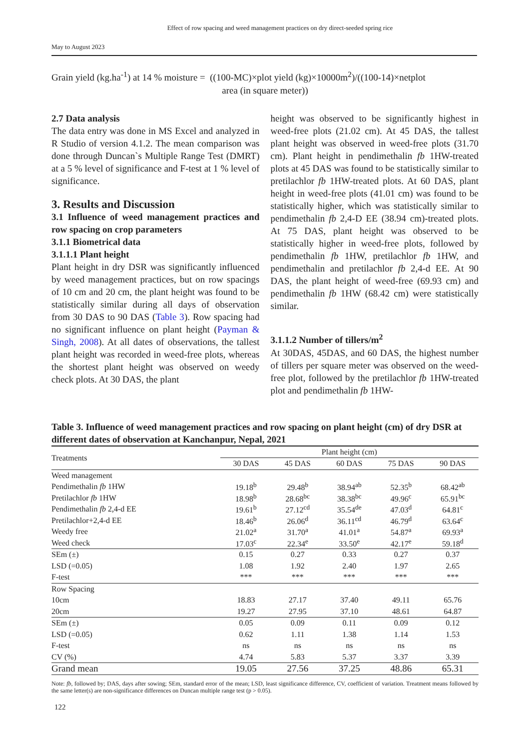Effect of row spacing and weed management practices on dry direct-seeded spring rice
May to August 2023
Grain yield (kg.ha<sup>-1</sup>) at 14 % moisture = ((100-MC)×plot yield (kg)×10000m<sup>2</sup>)/((100-14)×netplot
area (in square meter))
2.7 Data analysis
The data entry was done in MS Excel and analyzed in R Studio of version 4.1.2. The mean comparison was done through Duncan`s Multiple Range Test (DMRT) at a 5 % level of significance and F-test at 1 % level of significance.
3. Results and Discussion
3.1 Influence of weed management practices and row spacing on crop parameters
3.1.1 Biometrical data
3.1.1.1 Plant height
Plant height in dry DSR was significantly influenced by weed management practices, but on row spacings of 10 cm and 20 cm, the plant height was found to be statistically similar during all days of observation from 30 DAS to 90 DAS (Table 3). Row spacing had no significant influence on plant height (Payman & Singh, 2008). At all dates of observations, the tallest plant height was recorded in weed-free plots, whereas the shortest plant height was observed on weedy check plots. At 30 DAS, the plant
height was observed to be significantly highest in weed-free plots (21.02 cm). At 45 DAS, the tallest plant height was observed in weed-free plots (31.70 cm). Plant height in pendimethalin fb 1HW-treated plots at 45 DAS was found to be statistically similar to pretilachlor fb 1HW-treated plots. At 60 DAS, plant height in weed-free plots (41.01 cm) was found to be statistically higher, which was statistically similar to pendimethalin fb 2,4-D EE (38.94 cm)-treated plots. At 75 DAS, plant height was observed to be statistically higher in weed-free plots, followed by pendimethalin fb 1HW, pretilachlor fb 1HW, and pendimethalin and pretilachlor fb 2,4-d EE. At 90 DAS, the plant height of weed-free (69.93 cm) and pendimethalin fb 1HW (68.42 cm) were statistically similar.
3.1.1.2 Number of tillers/m<sup>2</sup>
At 30DAS, 45DAS, and 60 DAS, the highest number of tillers per square meter was observed on the weed-free plot, followed by the pretilachlor fb 1HW-treated plot and pendimethalin fb 1HW-
Table 3. Influence of weed management practices and row spacing on plant height (cm) of dry DSR at different dates of observation at Kanchanpur, Nepal, 2021
| Treatments | Plant height (cm) | | | | |
| --- | --- | --- | --- | --- | --- |
| | 30 DAS | 45 DAS | 60 DAS | 75 DAS | 90 DAS |
| Weed management | | | | | |
| Pendimethalin fb 1HW | 19.18<sup>b</sup> | 29.48<sup>b</sup> | 38.94<sup>ab</sup> | 52.35<sup>b</sup> | 68.42<sup>ab</sup> |
| Pretilachlor fb 1HW | 18.98<sup>b</sup> | 28.68<sup>bc</sup> | 38.38<sup>bc</sup> | 49.96<sup>c</sup> | 65.91<sup>bc</sup> |
| Pendimethalin fb 2,4-d EE | 19.61<sup>b</sup> | 27.12<sup>cd</sup> | 35.54<sup>de</sup> | 47.03<sup>d</sup> | 64.81<sup>c</sup> |
| Pretilachlor+2,4-d EE | 18.46<sup>b</sup> | 26.06<sup>d</sup> | 36.11<sup>cd</sup> | 46.79<sup>d</sup> | 63.64<sup>c</sup> |
| Weedy free | 21.02<sup>a</sup> | 31.70<sup>a</sup> | 41.01<sup>a</sup> | 54.87<sup>a</sup> | 69.93<sup>a</sup> |
| Weed check | 17.03<sup>c</sup> | 22.34<sup>e</sup> | 33.50<sup>e</sup> | 42.17<sup>e</sup> | 59.18<sup>d</sup> |
| SEm (±) | 0.15 | 0.27 | 0.33 | 0.27 | 0.37 |
| LSD (=0.05) | 1.08 | 1.92 | 2.40 | 1.97 | 2.65 |
| F-test | *** | *** | *** | *** | *** |
| Row Spacing | | | | | |
| 10cm | 18.83 | 27.17 | 37.40 | 49.11 | 65.76 |
| 20cm | 19.27 | 27.95 | 37.10 | 48.61 | 64.87 |
| SEm (±) | 0.05 | 0.09 | 0.11 | 0.09 | 0.12 |
| LSD (=0.05) | 0.62 | 1.11 | 1.38 | 1.14 | 1.53 |
| F-test | ns | ns | ns | ns | ns |
| CV (%) | 4.74 | 5.83 | 5.37 | 3.37 | 3.39 |
| Grand mean | 19.05 | 27.56 | 37.25 | 48.86 | 65.31 |
Note: fb, followed by; DAS, days after sowing; SEm, standard error of the mean; LSD, least significance difference, CV, coefficient of variation. Treatment means followed by the same letter(s) are non-significance differences on Duncan multiple range test (p > 0.05).
122